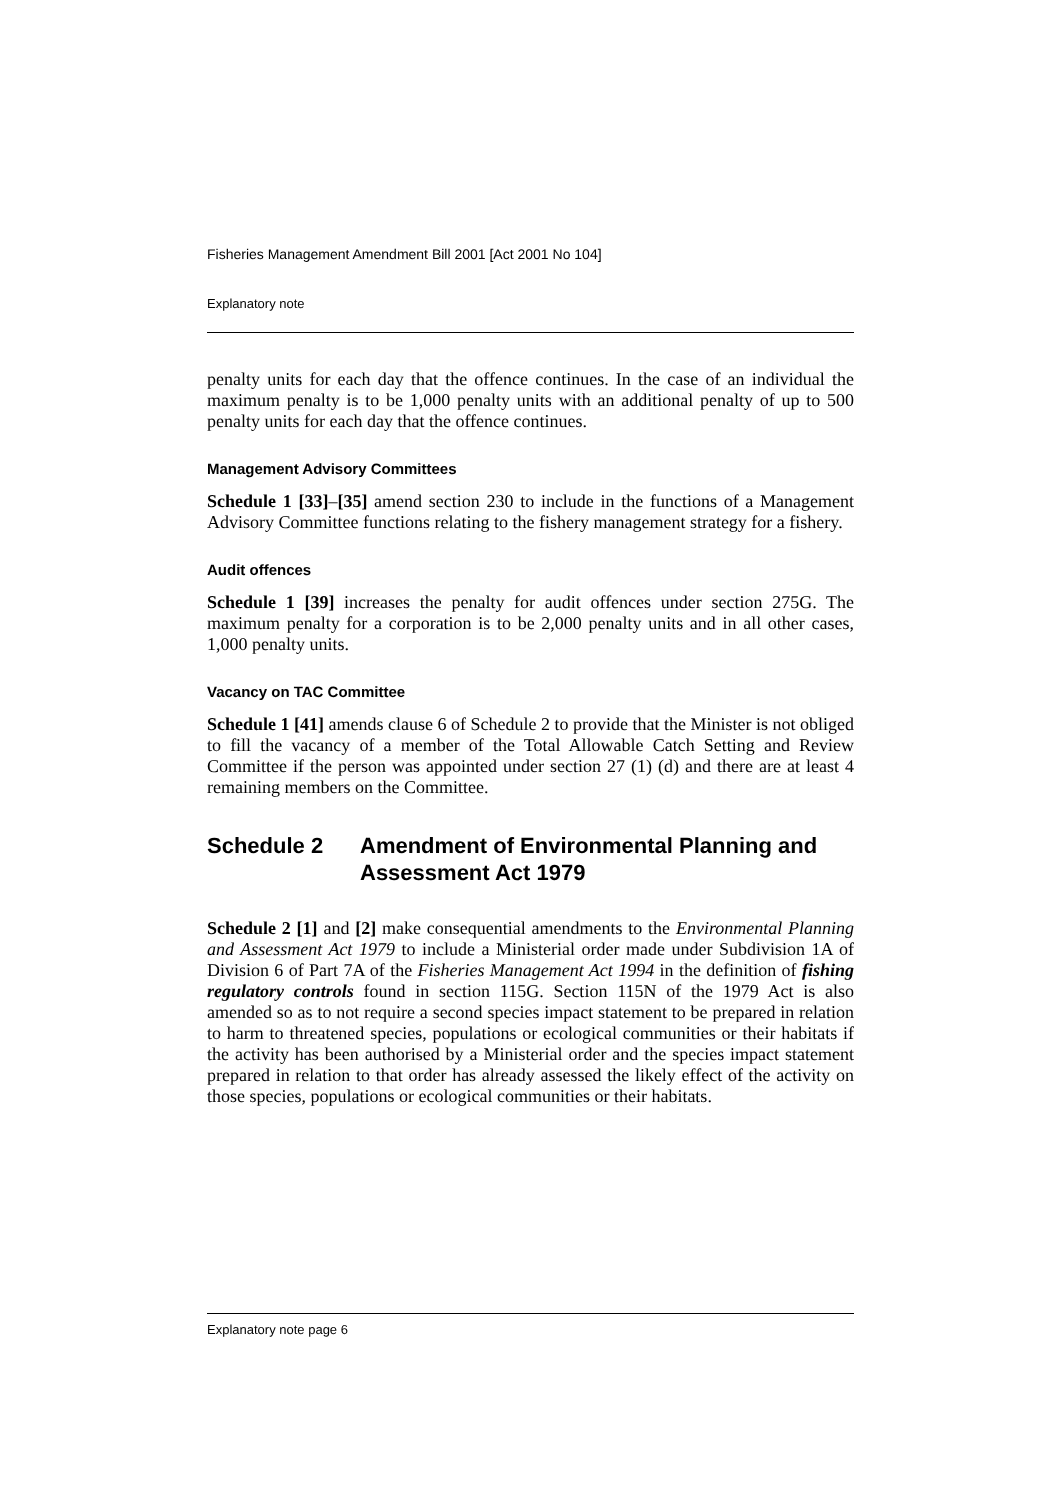Fisheries Management Amendment Bill 2001 [Act 2001 No 104]
Explanatory note
penalty units for each day that the offence continues. In the case of an individual the maximum penalty is to be 1,000 penalty units with an additional penalty of up to 500 penalty units for each day that the offence continues.
Management Advisory Committees
Schedule 1 [33]–[35] amend section 230 to include in the functions of a Management Advisory Committee functions relating to the fishery management strategy for a fishery.
Audit offences
Schedule 1 [39] increases the penalty for audit offences under section 275G. The maximum penalty for a corporation is to be 2,000 penalty units and in all other cases, 1,000 penalty units.
Vacancy on TAC Committee
Schedule 1 [41] amends clause 6 of Schedule 2 to provide that the Minister is not obliged to fill the vacancy of a member of the Total Allowable Catch Setting and Review Committee if the person was appointed under section 27 (1) (d) and there are at least 4 remaining members on the Committee.
Schedule 2 Amendment of Environmental Planning and Assessment Act 1979
Schedule 2 [1] and [2] make consequential amendments to the Environmental Planning and Assessment Act 1979 to include a Ministerial order made under Subdivision 1A of Division 6 of Part 7A of the Fisheries Management Act 1994 in the definition of fishing regulatory controls found in section 115G. Section 115N of the 1979 Act is also amended so as to not require a second species impact statement to be prepared in relation to harm to threatened species, populations or ecological communities or their habitats if the activity has been authorised by a Ministerial order and the species impact statement prepared in relation to that order has already assessed the likely effect of the activity on those species, populations or ecological communities or their habitats.
Explanatory note page 6